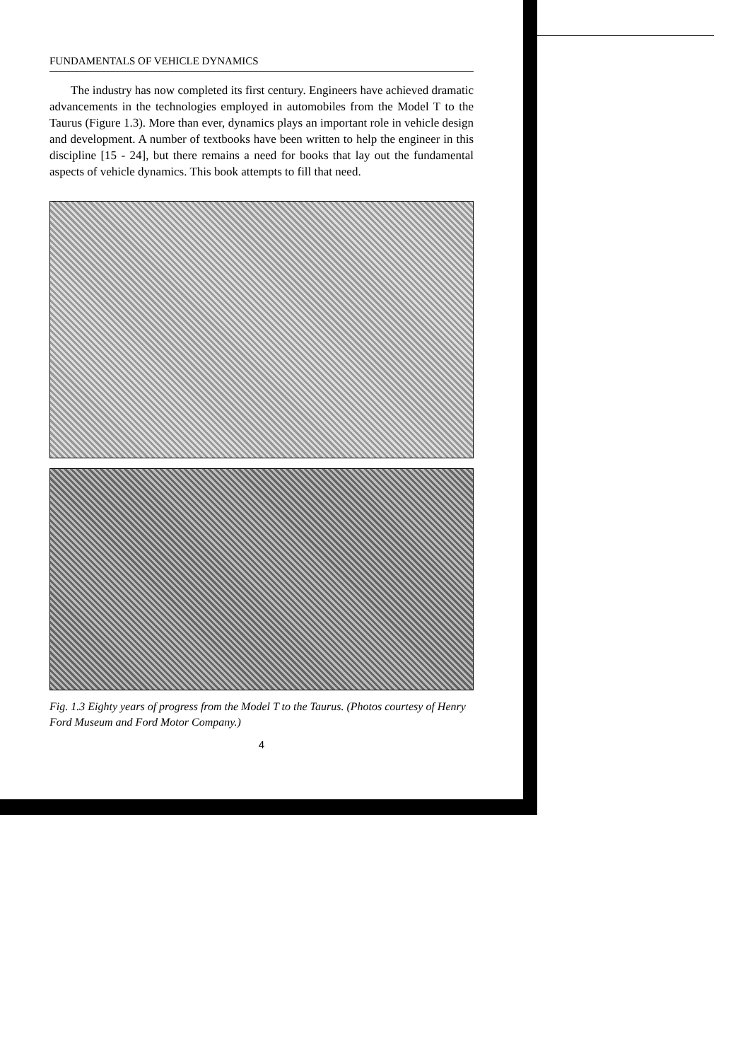FUNDAMENTALS OF VEHICLE DYNAMICS
The industry has now completed its first century. Engineers have achieved dramatic advancements in the technologies employed in automobiles from the Model T to the Taurus (Figure 1.3). More than ever, dynamics plays an important role in vehicle design and development. A number of textbooks have been written to help the engineer in this discipline [15 - 24], but there remains a need for books that lay out the fundamental aspects of vehicle dynamics. This book attempts to fill that need.
Fig. 1.3 Eighty years of progress from the Model T to the Taurus. (Photos courtesy of Henry Ford Museum and Ford Motor Company.)
4